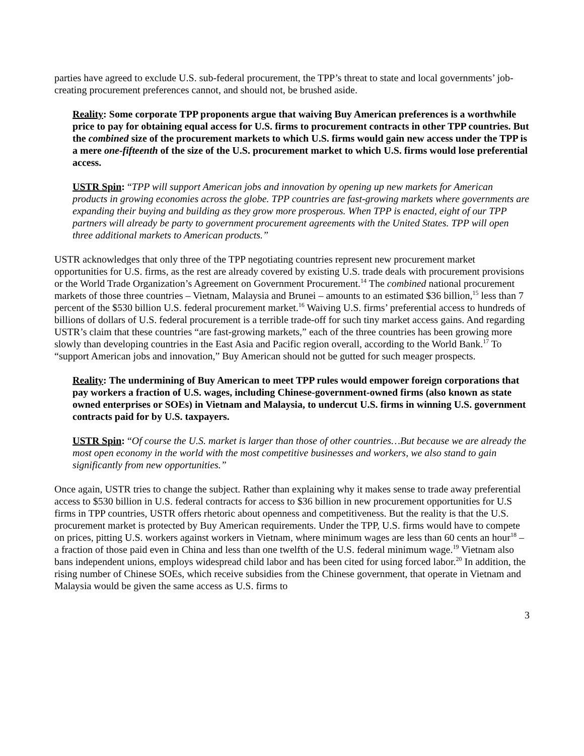parties have agreed to exclude U.S. sub-federal procurement, the TPP’s threat to state and local governments’ job-creating procurement preferences cannot, and should not, be brushed aside.
Reality: Some corporate TPP proponents argue that waiving Buy American preferences is a worthwhile price to pay for obtaining equal access for U.S. firms to procurement contracts in other TPP countries. But the combined size of the procurement markets to which U.S. firms would gain new access under the TPP is a mere one-fifteenth of the size of the U.S. procurement market to which U.S. firms would lose preferential access.
USTR Spin: “TPP will support American jobs and innovation by opening up new markets for American products in growing economies across the globe. TPP countries are fast-growing markets where governments are expanding their buying and building as they grow more prosperous. When TPP is enacted, eight of our TPP partners will already be party to government procurement agreements with the United States. TPP will open three additional markets to American products.”
USTR acknowledges that only three of the TPP negotiating countries represent new procurement market opportunities for U.S. firms, as the rest are already covered by existing U.S. trade deals with procurement provisions or the World Trade Organization’s Agreement on Government Procurement.<sup>14</sup> The combined national procurement markets of those three countries – Vietnam, Malaysia and Brunei – amounts to an estimated $36 billion,<sup>15</sup> less than 7 percent of the $530 billion U.S. federal procurement market.<sup>16</sup> Waiving U.S. firms’ preferential access to hundreds of billions of dollars of U.S. federal procurement is a terrible trade-off for such tiny market access gains. And regarding USTR’s claim that these countries “are fast-growing markets,” each of the three countries has been growing more slowly than developing countries in the East Asia and Pacific region overall, according to the World Bank.<sup>17</sup> To “support American jobs and innovation,” Buy American should not be gutted for such meager prospects.
Reality: The undermining of Buy American to meet TPP rules would empower foreign corporations that pay workers a fraction of U.S. wages, including Chinese-government-owned firms (also known as state owned enterprises or SOEs) in Vietnam and Malaysia, to undercut U.S. firms in winning U.S. government contracts paid for by U.S. taxpayers.
USTR Spin: “Of course the U.S. market is larger than those of other countries…But because we are already the most open economy in the world with the most competitive businesses and workers, we also stand to gain significantly from new opportunities.”
Once again, USTR tries to change the subject. Rather than explaining why it makes sense to trade away preferential access to $530 billion in U.S. federal contracts for access to $36 billion in new procurement opportunities for U.S firms in TPP countries, USTR offers rhetoric about openness and competitiveness. But the reality is that the U.S. procurement market is protected by Buy American requirements. Under the TPP, U.S. firms would have to compete on prices, pitting U.S. workers against workers in Vietnam, where minimum wages are less than 60 cents an hour<sup>18</sup> – a fraction of those paid even in China and less than one twelfth of the U.S. federal minimum wage.<sup>19</sup> Vietnam also bans independent unions, employs widespread child labor and has been cited for using forced labor.<sup>20</sup> In addition, the rising number of Chinese SOEs, which receive subsidies from the Chinese government, that operate in Vietnam and Malaysia would be given the same access as U.S. firms to
3